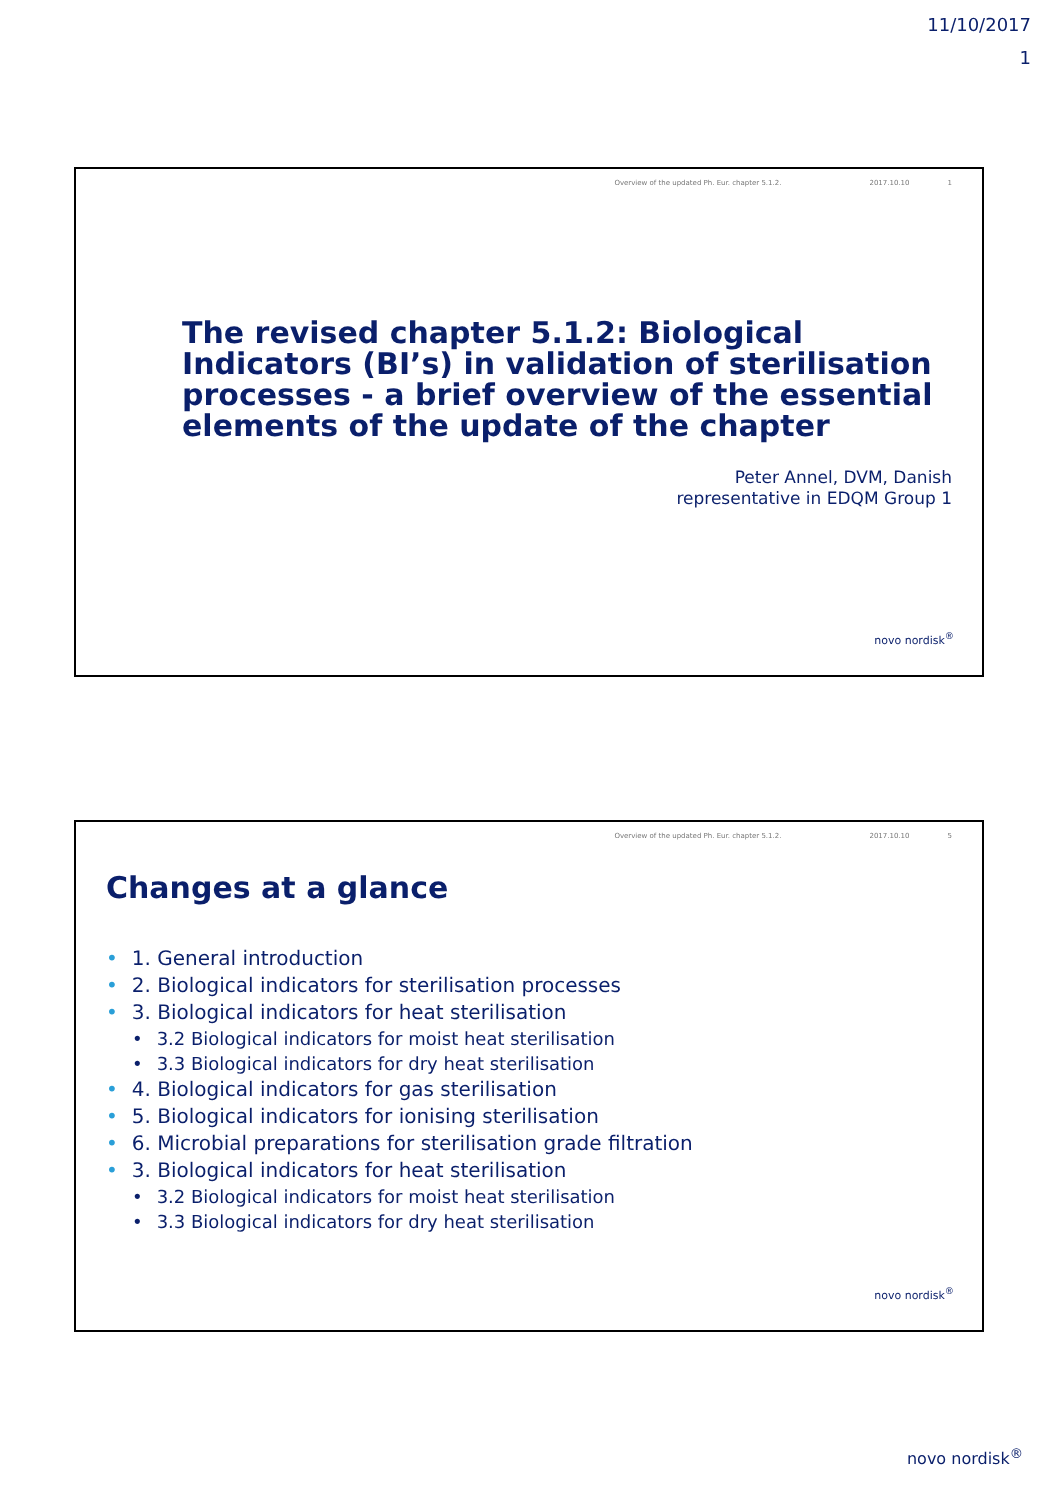11/10/2017
1
Overview of the updated Ph. Eur. chapter 5.1.2. 2017.10.10 1
The revised chapter 5.1.2: Biological Indicators (BI’s) in validation of sterilisation processes - a brief overview of the essential elements of the update of the chapter
Peter Annel, DVM, Danish
representative in EDQM Group 1
novo nordisk<sup>®</sup>
Overview of the updated Ph. Eur. chapter 5.1.2. 2017.10.10 5
Changes at a glance
• 1. General introduction
• 2. Biological indicators for sterilisation processes
• 3. Biological indicators for heat sterilisation
• 3.2 Biological indicators for moist heat sterilisation
• 3.3 Biological indicators for dry heat sterilisation
• 4. Biological indicators for gas sterilisation
• 5. Biological indicators for ionising sterilisation
• 6. Microbial preparations for sterilisation grade filtration
• 3. Biological indicators for heat sterilisation
• 3.2 Biological indicators for moist heat sterilisation
• 3.3 Biological indicators for dry heat sterilisation
novo nordisk<sup>®</sup>
novo nordisk<sup>®</sup>